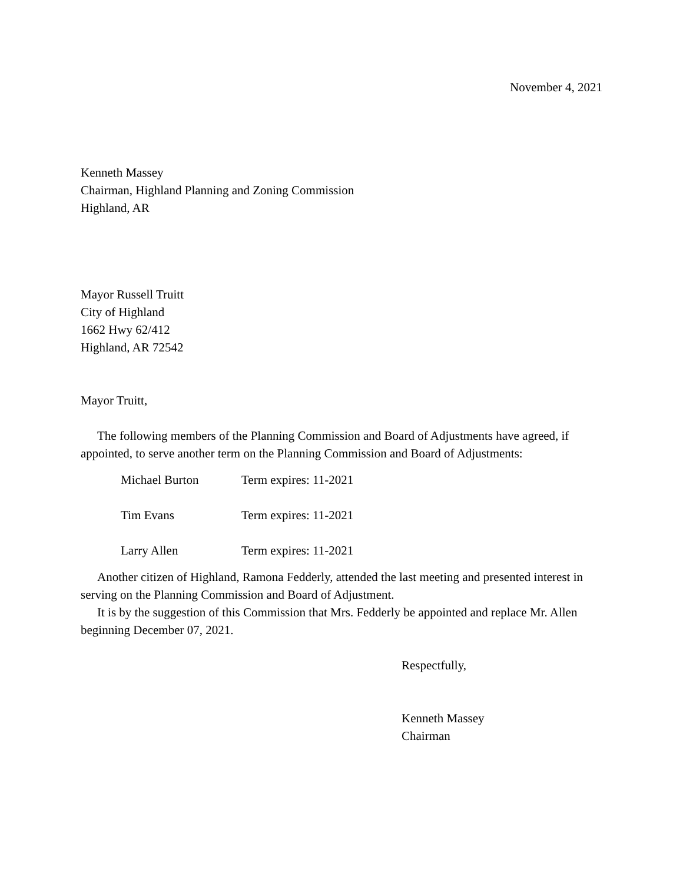November 4, 2021
Kenneth Massey
Chairman, Highland Planning and Zoning Commission
Highland, AR
Mayor Russell Truitt
City of Highland
1662 Hwy 62/412
Highland, AR 72542
Mayor Truitt,
The following members of the Planning Commission and Board of Adjustments have agreed, if appointed, to serve another term on the Planning Commission and Board of Adjustments:
| Michael Burton | Term expires: 11-2021 |
| Tim Evans | Term expires: 11-2021 |
| Larry Allen | Term expires: 11-2021 |
Another citizen of Highland, Ramona Fedderly, attended the last meeting and presented interest in serving on the Planning Commission and Board of Adjustment.
It is by the suggestion of this Commission that Mrs. Fedderly be appointed and replace Mr. Allen beginning December 07, 2021.
Respectfully,
Kenneth Massey
Chairman